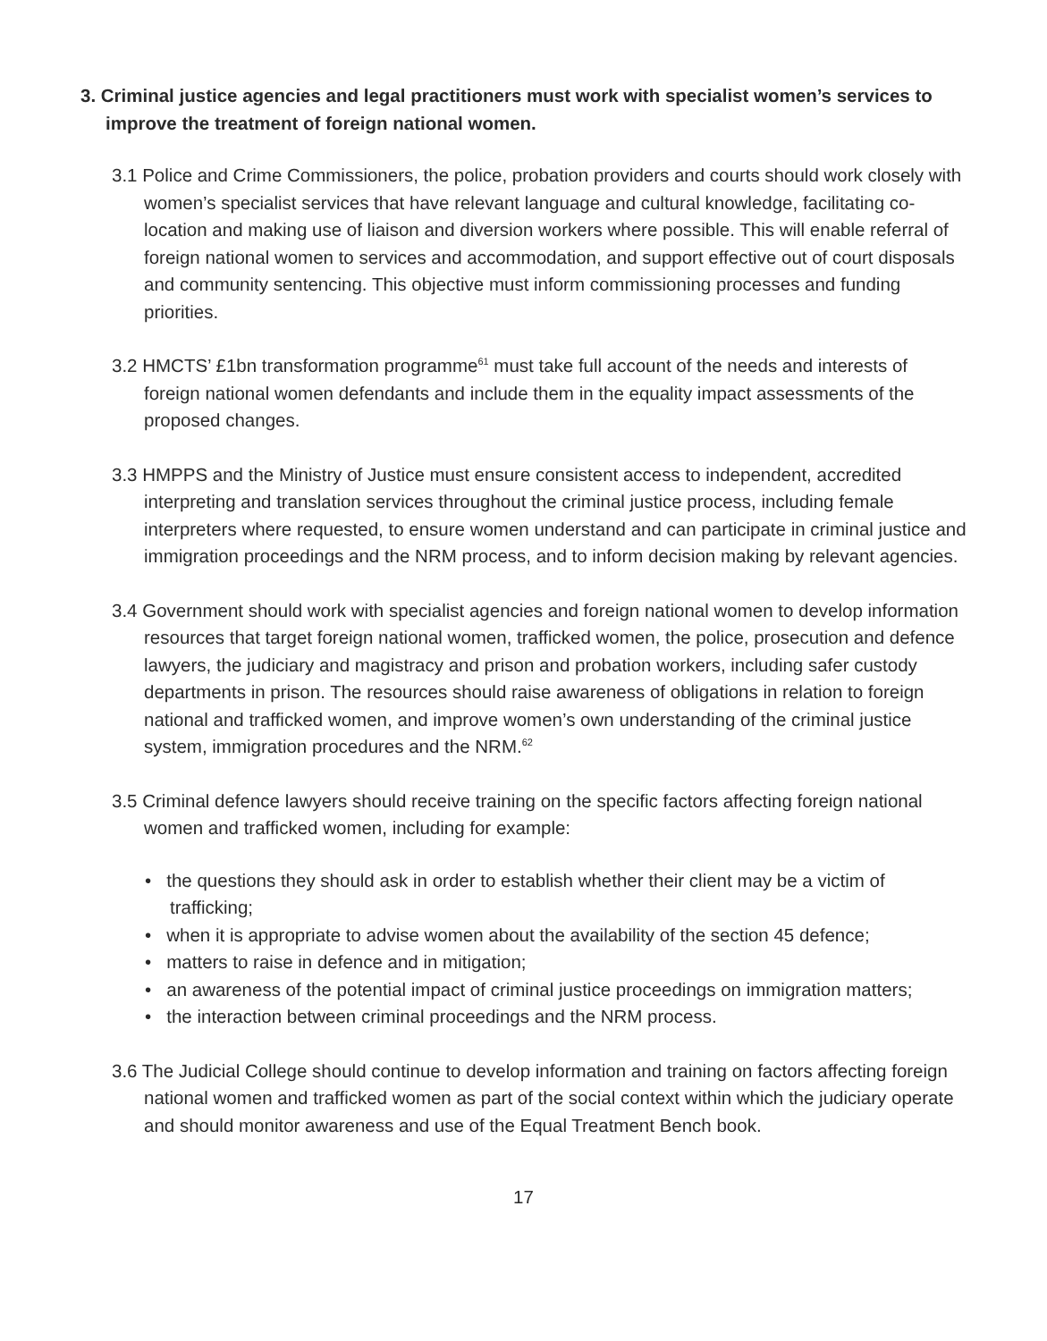3. Criminal justice agencies and legal practitioners must work with specialist women’s services to improve the treatment of foreign national women.
3.1 Police and Crime Commissioners, the police, probation providers and courts should work closely with women’s specialist services that have relevant language and cultural knowledge, facilitating co-location and making use of liaison and diversion workers where possible. This will enable referral of foreign national women to services and accommodation, and support effective out of court disposals and community sentencing. This objective must inform commissioning processes and funding priorities.
3.2 HMCTS’ £1bn transformation programme<sup>61</sup> must take full account of the needs and interests of foreign national women defendants and include them in the equality impact assessments of the proposed changes.
3.3 HMPPS and the Ministry of Justice must ensure consistent access to independent, accredited interpreting and translation services throughout the criminal justice process, including female interpreters where requested, to ensure women understand and can participate in criminal justice and immigration proceedings and the NRM process, and to inform decision making by relevant agencies.
3.4 Government should work with specialist agencies and foreign national women to develop information resources that target foreign national women, trafficked women, the police, prosecution and defence lawyers, the judiciary and magistracy and prison and probation workers, including safer custody departments in prison. The resources should raise awareness of obligations in relation to foreign national and trafficked women, and improve women’s own understanding of the criminal justice system, immigration procedures and the NRM.<sup>62</sup>
3.5 Criminal defence lawyers should receive training on the specific factors affecting foreign national women and trafficked women, including for example:
• the questions they should ask in order to establish whether their client may be a victim of trafficking;
• when it is appropriate to advise women about the availability of the section 45 defence;
• matters to raise in defence and in mitigation;
• an awareness of the potential impact of criminal justice proceedings on immigration matters;
• the interaction between criminal proceedings and the NRM process.
3.6 The Judicial College should continue to develop information and training on factors affecting foreign national women and trafficked women as part of the social context within which the judiciary operate and should monitor awareness and use of the Equal Treatment Bench book.
17